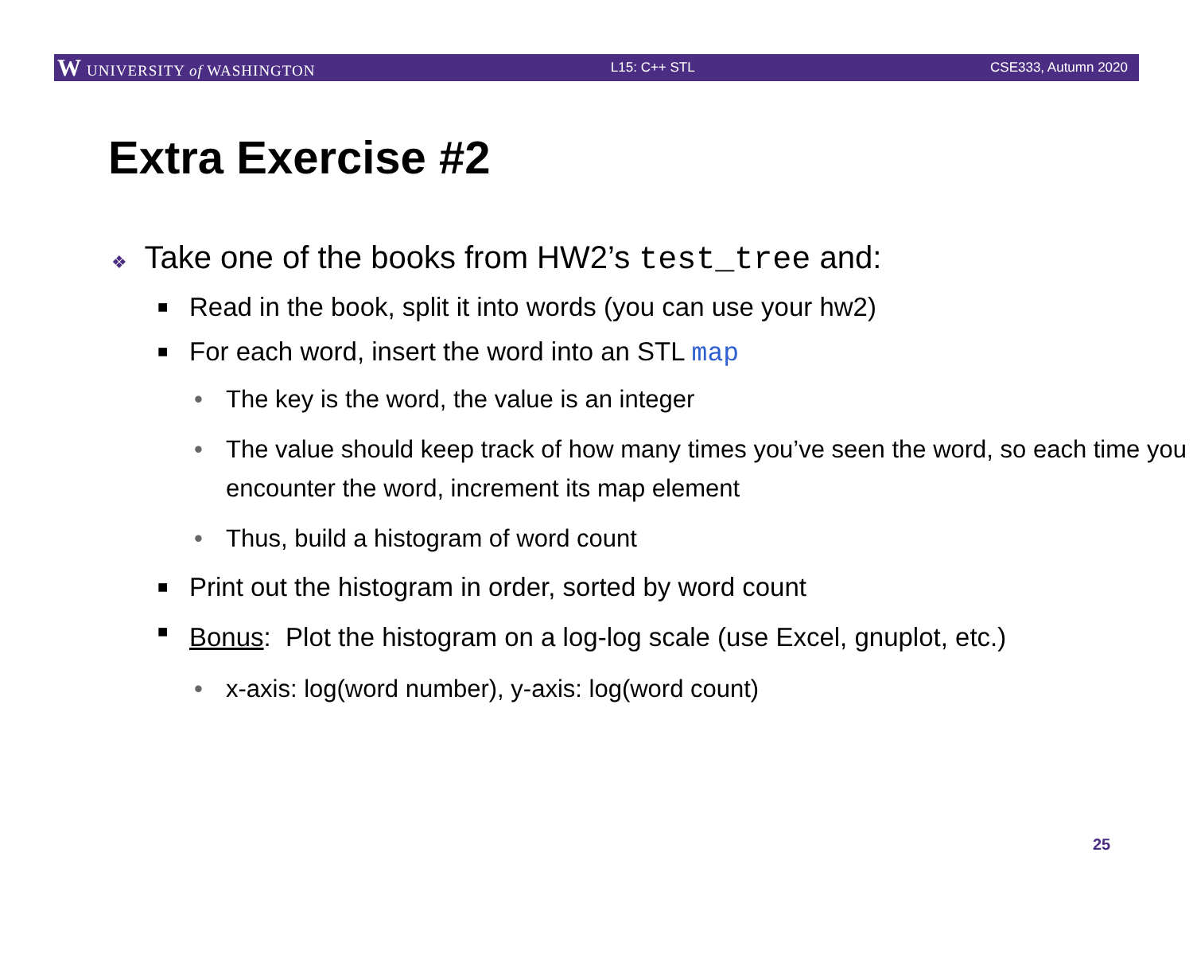W UNIVERSITY of WASHINGTON L15: C++ STL CSE333, Autumn 2020
Extra Exercise #2
❖ Take one of the books from HW2’s test_tree and:
■ Read in the book, split it into words (you can use your hw2)
■ For each word, insert the word into an STL map
• The key is the word, the value is an integer
• The value should keep track of how many times you’ve seen the word, so each time you encounter the word, increment its map element
• Thus, build a histogram of word count
■ Print out the histogram in order, sorted by word count
■ Bonus: Plot the histogram on a log-log scale (use Excel, gnuplot, etc.)
• x-axis: log(word number), y-axis: log(word count)
25